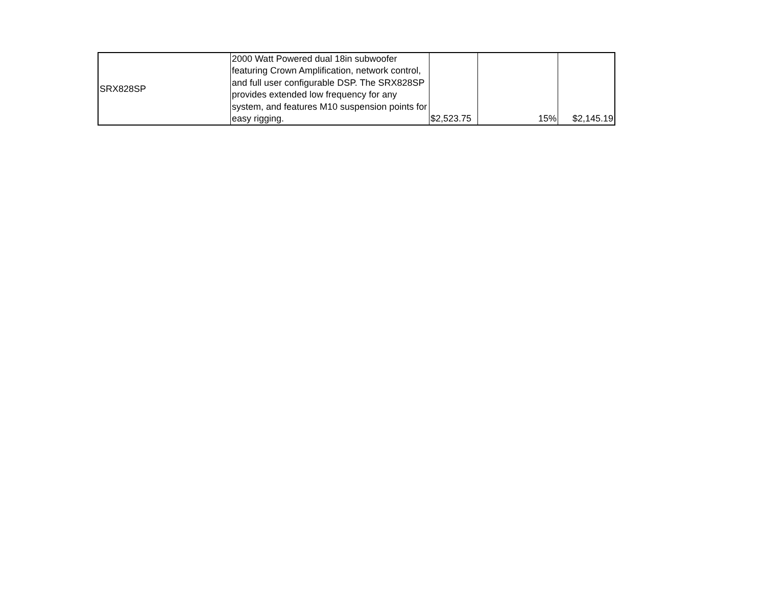| SRX828SP | 2000 Watt Powered dual 18in subwoofer featuring Crown Amplification, network control, and full user configurable DSP. The SRX828SP provides extended low frequency for any system, and features M10 suspension points for easy rigging. | $2,523.75 | 15% | $2,145.19 |